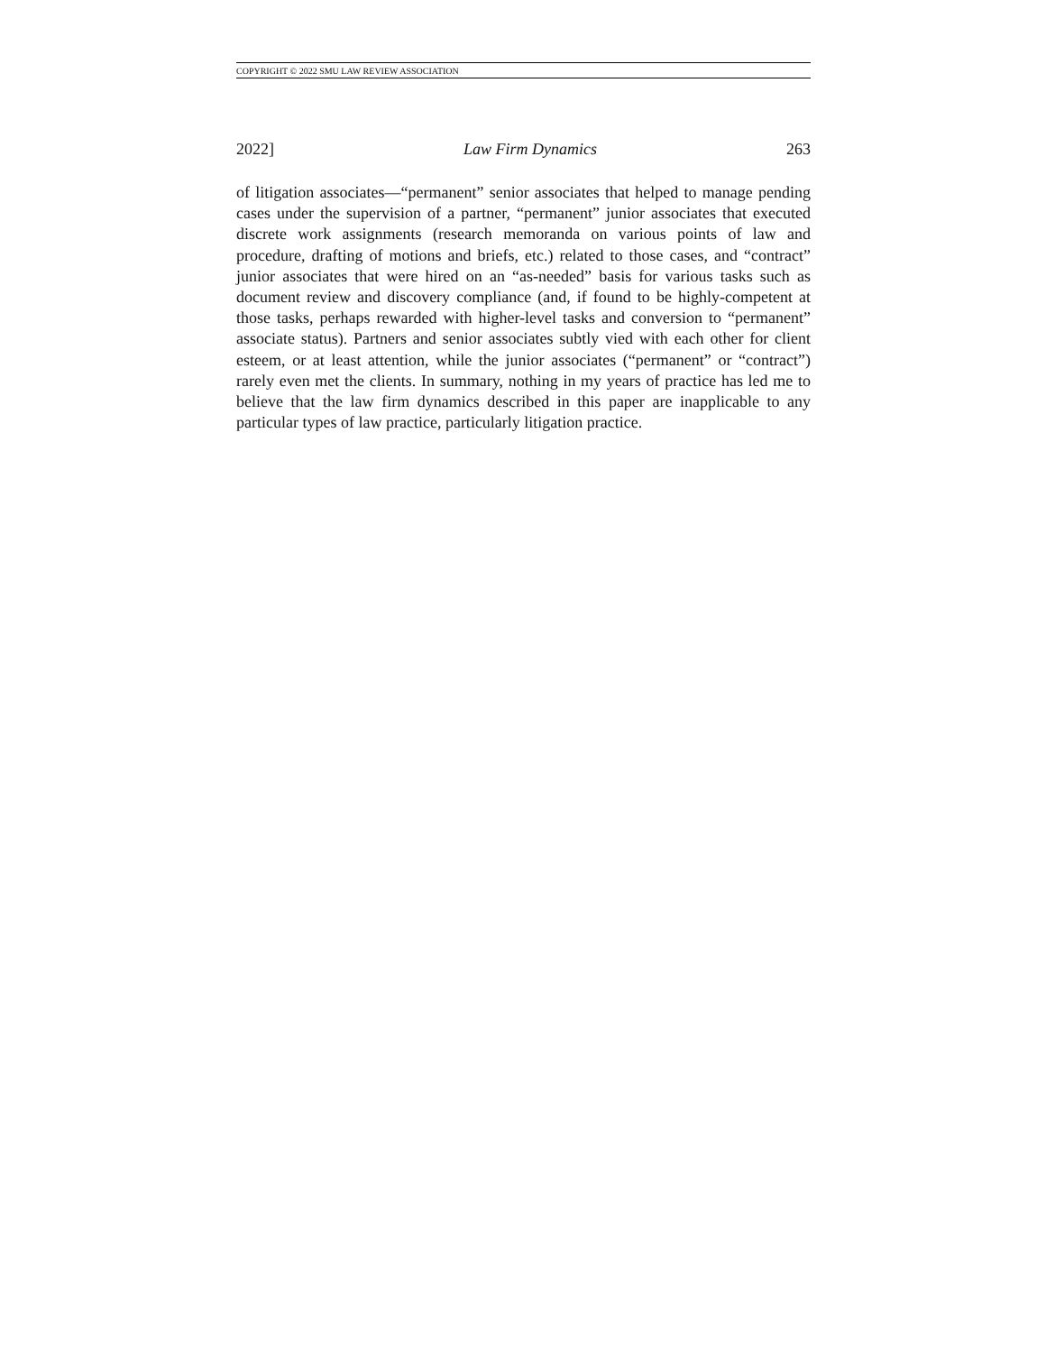COPYRIGHT © 2022 SMU LAW REVIEW ASSOCIATION
2022] Law Firm Dynamics 263
of litigation associates—“permanent” senior associates that helped to manage pending cases under the supervision of a partner, “permanent” junior associates that executed discrete work assignments (research memoranda on various points of law and procedure, drafting of motions and briefs, etc.) related to those cases, and “contract” junior associates that were hired on an “as-needed” basis for various tasks such as document review and discovery compliance (and, if found to be highly-competent at those tasks, perhaps rewarded with higher-level tasks and conversion to “permanent” associate status). Partners and senior associates subtly vied with each other for client esteem, or at least attention, while the junior associates (“permanent” or “contract”) rarely even met the clients. In summary, nothing in my years of practice has led me to believe that the law firm dynamics described in this paper are inapplicable to any particular types of law practice, particularly litigation practice.